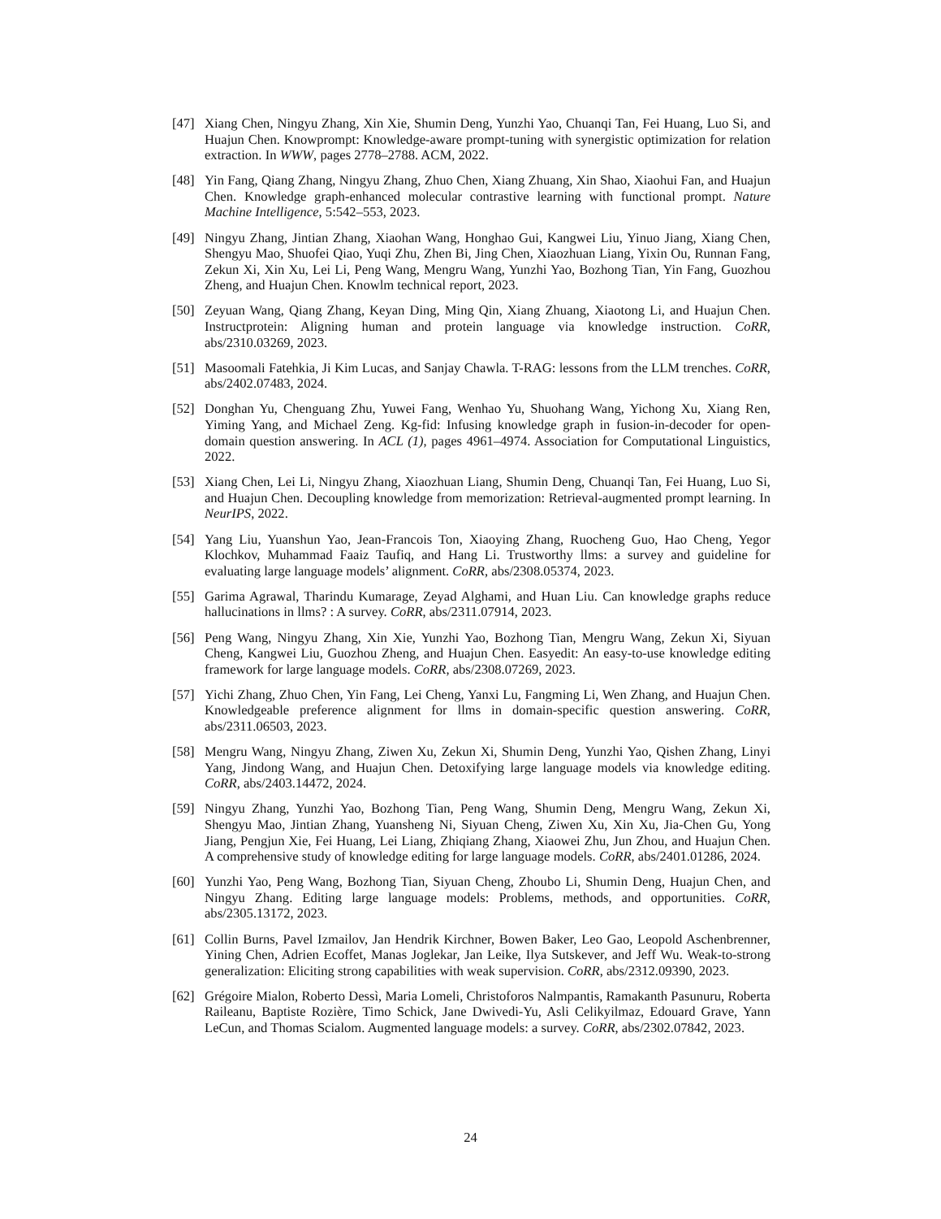[47] Xiang Chen, Ningyu Zhang, Xin Xie, Shumin Deng, Yunzhi Yao, Chuanqi Tan, Fei Huang, Luo Si, and Huajun Chen. Knowprompt: Knowledge-aware prompt-tuning with synergistic optimization for relation extraction. In WWW, pages 2778–2788. ACM, 2022.
[48] Yin Fang, Qiang Zhang, Ningyu Zhang, Zhuo Chen, Xiang Zhuang, Xin Shao, Xiaohui Fan, and Huajun Chen. Knowledge graph-enhanced molecular contrastive learning with functional prompt. Nature Machine Intelligence, 5:542–553, 2023.
[49] Ningyu Zhang, Jintian Zhang, Xiaohan Wang, Honghao Gui, Kangwei Liu, Yinuo Jiang, Xiang Chen, Shengyu Mao, Shuofei Qiao, Yuqi Zhu, Zhen Bi, Jing Chen, Xiaozhuan Liang, Yixin Ou, Runnan Fang, Zekun Xi, Xin Xu, Lei Li, Peng Wang, Mengru Wang, Yunzhi Yao, Bozhong Tian, Yin Fang, Guozhou Zheng, and Huajun Chen. Knowlm technical report, 2023.
[50] Zeyuan Wang, Qiang Zhang, Keyan Ding, Ming Qin, Xiang Zhuang, Xiaotong Li, and Huajun Chen. Instructprotein: Aligning human and protein language via knowledge instruction. CoRR, abs/2310.03269, 2023.
[51] Masoomali Fatehkia, Ji Kim Lucas, and Sanjay Chawla. T-RAG: lessons from the LLM trenches. CoRR, abs/2402.07483, 2024.
[52] Donghan Yu, Chenguang Zhu, Yuwei Fang, Wenhao Yu, Shuohang Wang, Yichong Xu, Xiang Ren, Yiming Yang, and Michael Zeng. Kg-fid: Infusing knowledge graph in fusion-in-decoder for open-domain question answering. In ACL (1), pages 4961–4974. Association for Computational Linguistics, 2022.
[53] Xiang Chen, Lei Li, Ningyu Zhang, Xiaozhuan Liang, Shumin Deng, Chuanqi Tan, Fei Huang, Luo Si, and Huajun Chen. Decoupling knowledge from memorization: Retrieval-augmented prompt learning. In NeurIPS, 2022.
[54] Yang Liu, Yuanshun Yao, Jean-Francois Ton, Xiaoying Zhang, Ruocheng Guo, Hao Cheng, Yegor Klochkov, Muhammad Faaiz Taufiq, and Hang Li. Trustworthy llms: a survey and guideline for evaluating large language models’ alignment. CoRR, abs/2308.05374, 2023.
[55] Garima Agrawal, Tharindu Kumarage, Zeyad Alghami, and Huan Liu. Can knowledge graphs reduce hallucinations in llms? : A survey. CoRR, abs/2311.07914, 2023.
[56] Peng Wang, Ningyu Zhang, Xin Xie, Yunzhi Yao, Bozhong Tian, Mengru Wang, Zekun Xi, Siyuan Cheng, Kangwei Liu, Guozhou Zheng, and Huajun Chen. Easyedit: An easy-to-use knowledge editing framework for large language models. CoRR, abs/2308.07269, 2023.
[57] Yichi Zhang, Zhuo Chen, Yin Fang, Lei Cheng, Yanxi Lu, Fangming Li, Wen Zhang, and Huajun Chen. Knowledgeable preference alignment for llms in domain-specific question answering. CoRR, abs/2311.06503, 2023.
[58] Mengru Wang, Ningyu Zhang, Ziwen Xu, Zekun Xi, Shumin Deng, Yunzhi Yao, Qishen Zhang, Linyi Yang, Jindong Wang, and Huajun Chen. Detoxifying large language models via knowledge editing. CoRR, abs/2403.14472, 2024.
[59] Ningyu Zhang, Yunzhi Yao, Bozhong Tian, Peng Wang, Shumin Deng, Mengru Wang, Zekun Xi, Shengyu Mao, Jintian Zhang, Yuansheng Ni, Siyuan Cheng, Ziwen Xu, Xin Xu, Jia-Chen Gu, Yong Jiang, Pengjun Xie, Fei Huang, Lei Liang, Zhiqiang Zhang, Xiaowei Zhu, Jun Zhou, and Huajun Chen. A comprehensive study of knowledge editing for large language models. CoRR, abs/2401.01286, 2024.
[60] Yunzhi Yao, Peng Wang, Bozhong Tian, Siyuan Cheng, Zhoubo Li, Shumin Deng, Huajun Chen, and Ningyu Zhang. Editing large language models: Problems, methods, and opportunities. CoRR, abs/2305.13172, 2023.
[61] Collin Burns, Pavel Izmailov, Jan Hendrik Kirchner, Bowen Baker, Leo Gao, Leopold Aschenbrenner, Yining Chen, Adrien Ecoffet, Manas Joglekar, Jan Leike, Ilya Sutskever, and Jeff Wu. Weak-to-strong generalization: Eliciting strong capabilities with weak supervision. CoRR, abs/2312.09390, 2023.
[62] Grégoire Mialon, Roberto Dessì, Maria Lomeli, Christoforos Nalmpantis, Ramakanth Pasunuru, Roberta Raileanu, Baptiste Rozière, Timo Schick, Jane Dwivedi-Yu, Asli Celikyilmaz, Edouard Grave, Yann LeCun, and Thomas Scialom. Augmented language models: a survey. CoRR, abs/2302.07842, 2023.
24